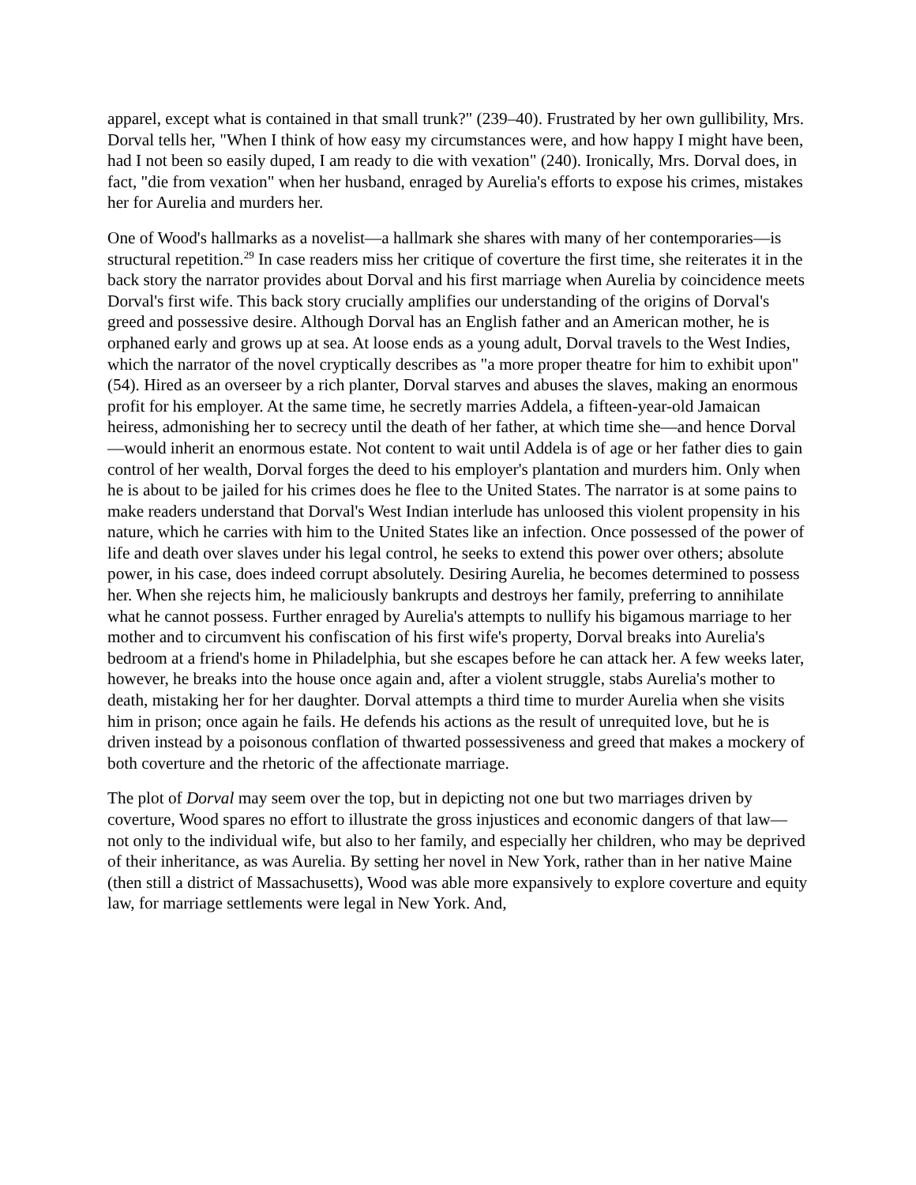apparel, except what is contained in that small trunk?" (239–40). Frustrated by her own gullibility, Mrs. Dorval tells her, "When I think of how easy my circumstances were, and how happy I might have been, had I not been so easily duped, I am ready to die with vexation" (240). Ironically, Mrs. Dorval does, in fact, "die from vexation" when her husband, enraged by Aurelia's efforts to expose his crimes, mistakes her for Aurelia and murders her.
One of Wood's hallmarks as a novelist—a hallmark she shares with many of her contemporaries—is structural repetition.<sup>29</sup> In case readers miss her critique of coverture the first time, she reiterates it in the back story the narrator provides about Dorval and his first marriage when Aurelia by coincidence meets Dorval's first wife. This back story crucially amplifies our understanding of the origins of Dorval's greed and possessive desire. Although Dorval has an English father and an American mother, he is orphaned early and grows up at sea. At loose ends as a young adult, Dorval travels to the West Indies, which the narrator of the novel cryptically describes as "a more proper theatre for him to exhibit upon" (54). Hired as an overseer by a rich planter, Dorval starves and abuses the slaves, making an enormous profit for his employer. At the same time, he secretly marries Addela, a fifteen-year-old Jamaican heiress, admonishing her to secrecy until the death of her father, at which time she—and hence Dorval—would inherit an enormous estate. Not content to wait until Addela is of age or her father dies to gain control of her wealth, Dorval forges the deed to his employer's plantation and murders him. Only when he is about to be jailed for his crimes does he flee to the United States. The narrator is at some pains to make readers understand that Dorval's West Indian interlude has unloosed this violent propensity in his nature, which he carries with him to the United States like an infection. Once possessed of the power of life and death over slaves under his legal control, he seeks to extend this power over others; absolute power, in his case, does indeed corrupt absolutely. Desiring Aurelia, he becomes determined to possess her. When she rejects him, he maliciously bankrupts and destroys her family, preferring to annihilate what he cannot possess. Further enraged by Aurelia's attempts to nullify his bigamous marriage to her mother and to circumvent his confiscation of his first wife's property, Dorval breaks into Aurelia's bedroom at a friend's home in Philadelphia, but she escapes before he can attack her. A few weeks later, however, he breaks into the house once again and, after a violent struggle, stabs Aurelia's mother to death, mistaking her for her daughter. Dorval attempts a third time to murder Aurelia when she visits him in prison; once again he fails. He defends his actions as the result of unrequited love, but he is driven instead by a poisonous conflation of thwarted possessiveness and greed that makes a mockery of both coverture and the rhetoric of the affectionate marriage.
The plot of Dorval may seem over the top, but in depicting not one but two marriages driven by coverture, Wood spares no effort to illustrate the gross injustices and economic dangers of that law—not only to the individual wife, but also to her family, and especially her children, who may be deprived of their inheritance, as was Aurelia. By setting her novel in New York, rather than in her native Maine (then still a district of Massachusetts), Wood was able more expansively to explore coverture and equity law, for marriage settlements were legal in New York. And,